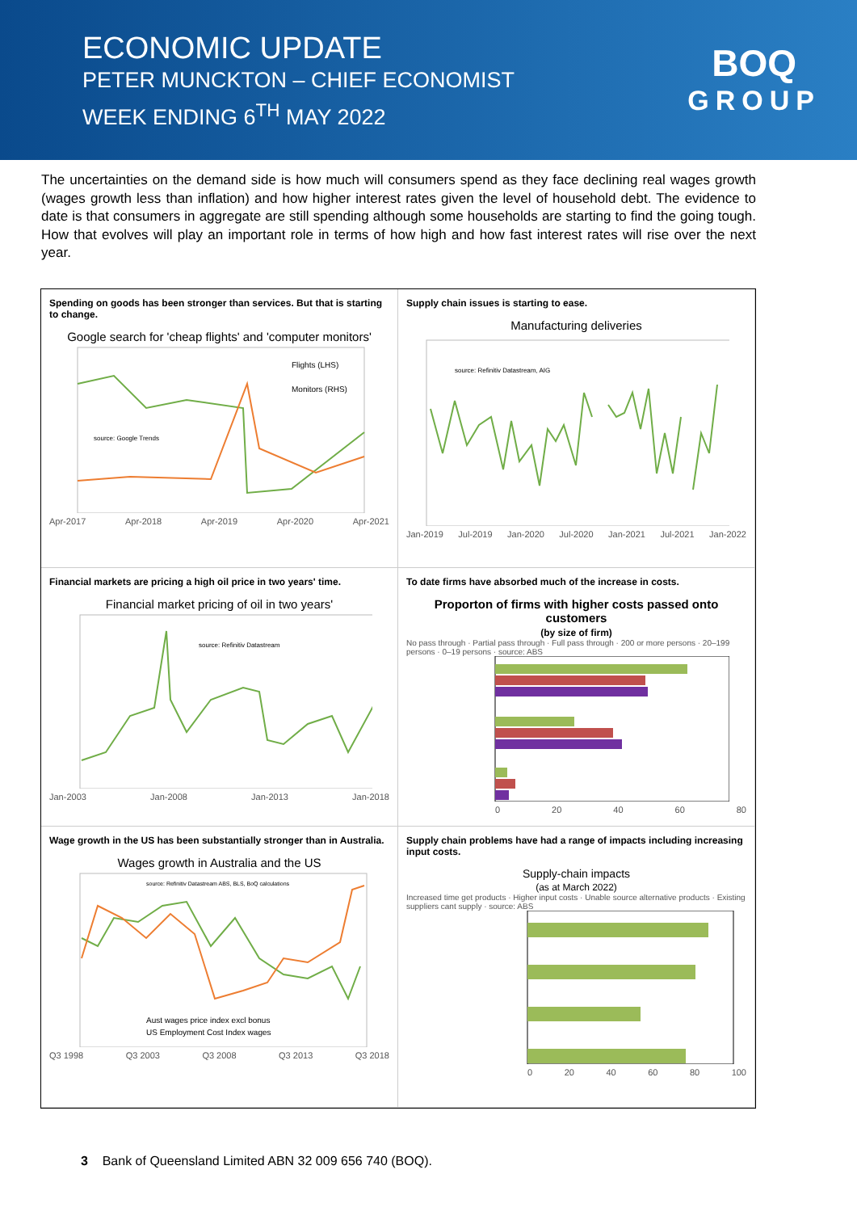ECONOMIC UPDATE
PETER MUNCKTON – CHIEF ECONOMIST
WEEK ENDING 6<sup>TH</sup> MAY 2022
BOQ
GROUP
The uncertainties on the demand side is how much will consumers spend as they face declining real wages growth (wages growth less than inflation) and how higher interest rates given the level of household debt. The evidence to date is that consumers in aggregate are still spending although some households are starting to find the going tough. How that evolves will play an important role in terms of how high and how fast interest rates will rise over the next year.
Spending on goods has been stronger than services. But that is starting to change.
Google search for 'cheap flights' and 'computer monitors'
Flights (LHS)
Monitors (RHS)
source: Google Trends
Apr-2017 Apr-2018 Apr-2019 Apr-2020 Apr-2021
Supply chain issues is starting to ease.
Manufacturing deliveries
source: Refinitiv Datastream, AIG
Jan-2019 Jul-2019 Jan-2020 Jul-2020 Jan-2021 Jul-2021 Jan-2022
Financial markets are pricing a high oil price in two years' time.
Financial market pricing of oil in two years'
source: Refinitiv Datastream
Jan-2003 Jan-2008 Jan-2013 Jan-2018
To date firms have absorbed much of the increase in costs.
Proporton of firms with higher costs passed onto customers
(by size of firm)
No pass through · Partial pass through · Full pass through · 200 or more persons · 20–199 persons · 0–19 persons · source: ABS
0 20 40 60 80
Wage growth in the US has been substantially stronger than in Australia.
Wages growth in Australia and the US
source: Refinitiv Datastream ABS, BLS, BoQ calculations
Aust wages price index excl bonus
US Employment Cost Index wages
Q3 1998 Q3 2003 Q3 2008 Q3 2013 Q3 2018
Supply chain problems have had a range of impacts including increasing input costs.
Supply-chain impacts
(as at March 2022)
Increased time get products · Higher input costs · Unable source alternative products · Existing suppliers cant supply · source: ABS
0 20 40 60 80 100
3 Bank of Queensland Limited ABN 32 009 656 740 (BOQ).